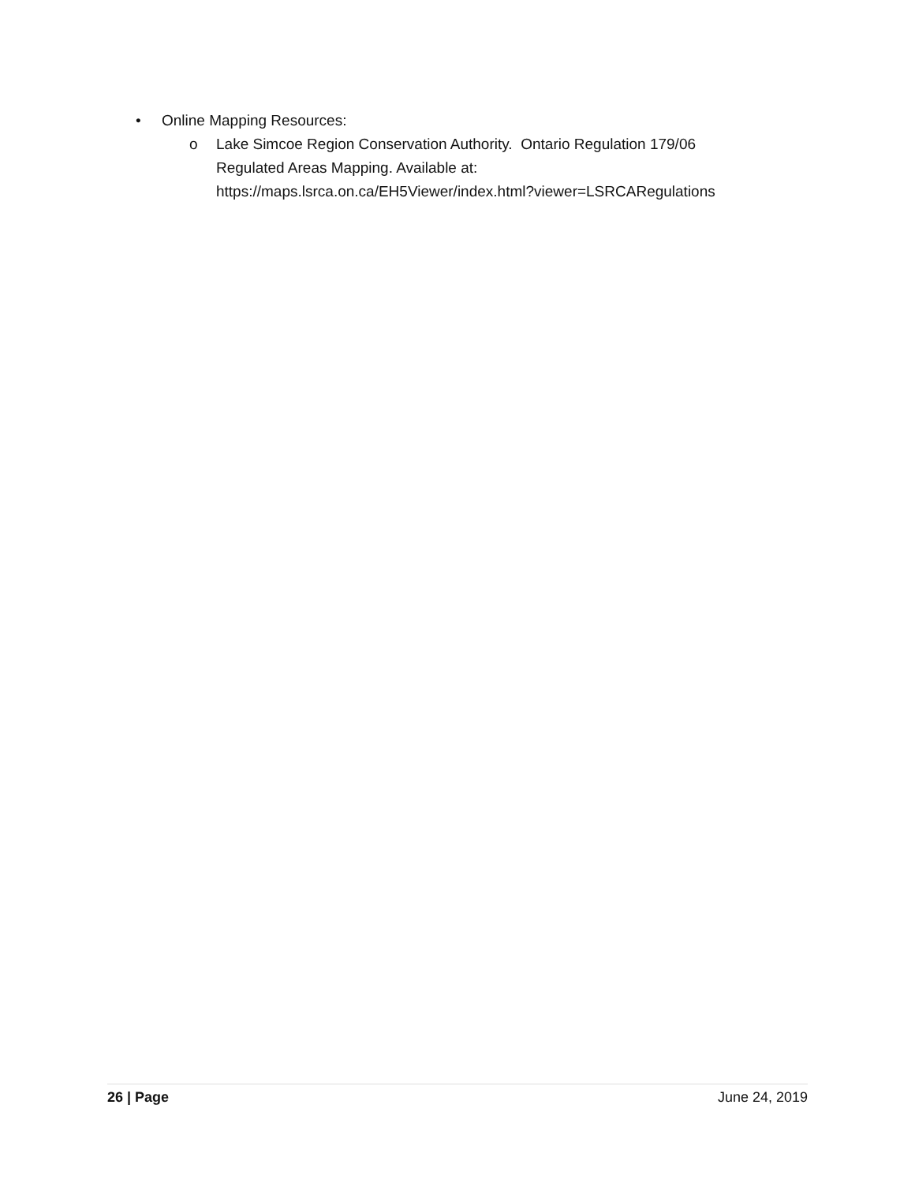• Online Mapping Resources:
o Lake Simcoe Region Conservation Authority. Ontario Regulation 179/06
Regulated Areas Mapping. Available at:
https://maps.lsrca.on.ca/EH5Viewer/index.html?viewer=LSRCARegulations
26 | Page June 24, 2019